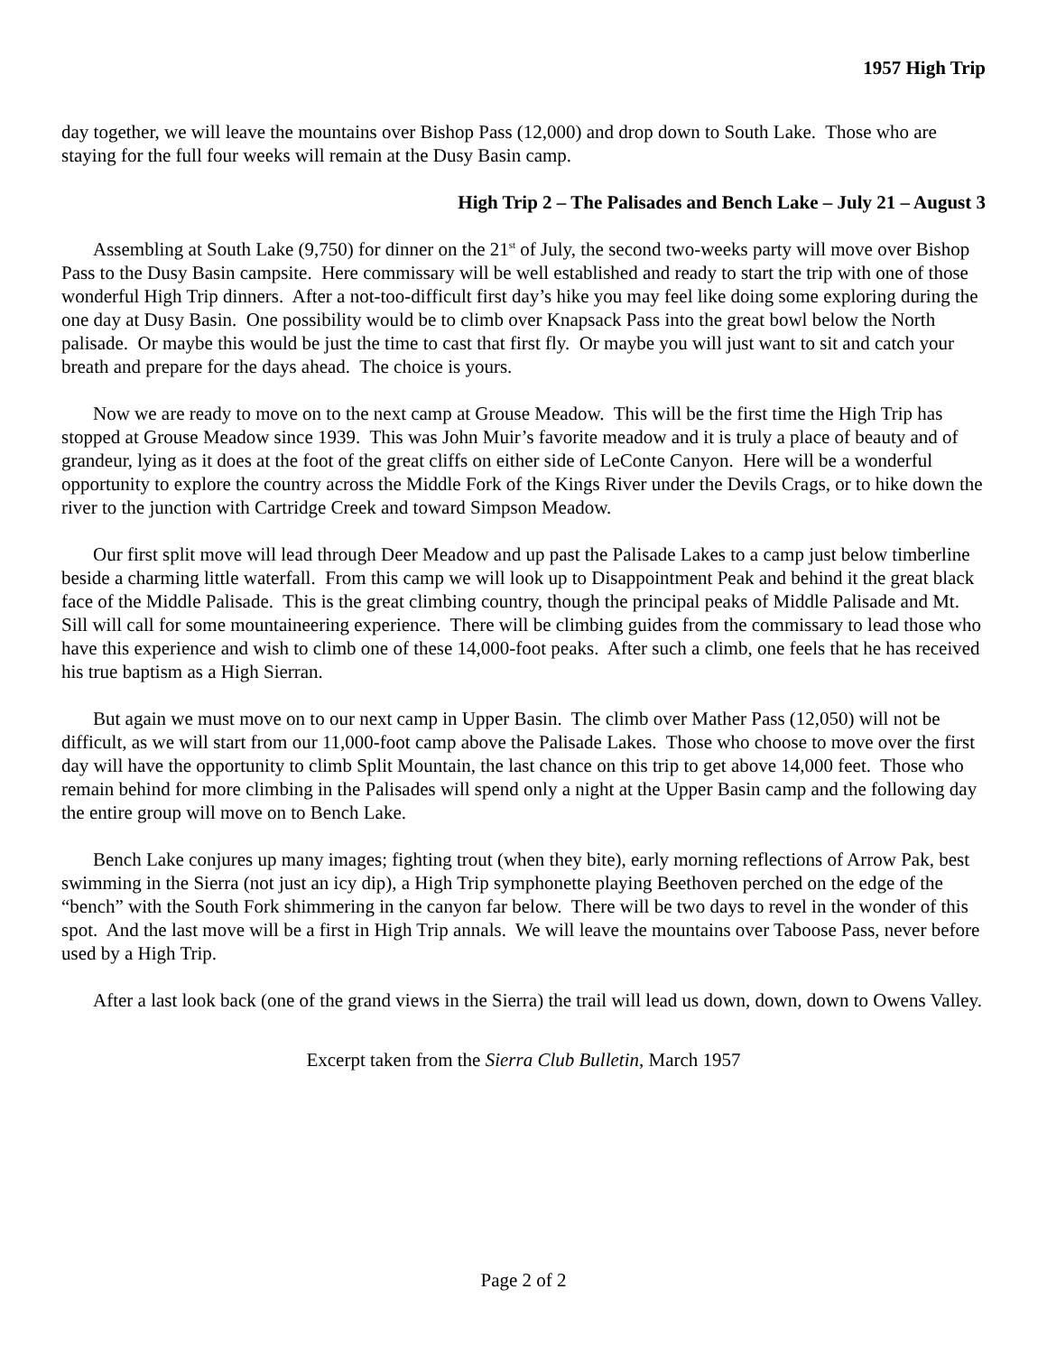1957 High Trip
day together, we will leave the mountains over Bishop Pass (12,000) and drop down to South Lake. Those who are staying for the full four weeks will remain at the Dusy Basin camp.
High Trip 2 – The Palisades and Bench Lake – July 21 – August 3
Assembling at South Lake (9,750) for dinner on the 21<sup>st</sup> of July, the second two-weeks party will move over Bishop Pass to the Dusy Basin campsite. Here commissary will be well established and ready to start the trip with one of those wonderful High Trip dinners. After a not-too-difficult first day’s hike you may feel like doing some exploring during the one day at Dusy Basin. One possibility would be to climb over Knapsack Pass into the great bowl below the North palisade. Or maybe this would be just the time to cast that first fly. Or maybe you will just want to sit and catch your breath and prepare for the days ahead. The choice is yours.
Now we are ready to move on to the next camp at Grouse Meadow. This will be the first time the High Trip has stopped at Grouse Meadow since 1939. This was John Muir’s favorite meadow and it is truly a place of beauty and of grandeur, lying as it does at the foot of the great cliffs on either side of LeConte Canyon. Here will be a wonderful opportunity to explore the country across the Middle Fork of the Kings River under the Devils Crags, or to hike down the river to the junction with Cartridge Creek and toward Simpson Meadow.
Our first split move will lead through Deer Meadow and up past the Palisade Lakes to a camp just below timberline beside a charming little waterfall. From this camp we will look up to Disappointment Peak and behind it the great black face of the Middle Palisade. This is the great climbing country, though the principal peaks of Middle Palisade and Mt. Sill will call for some mountaineering experience. There will be climbing guides from the commissary to lead those who have this experience and wish to climb one of these 14,000-foot peaks. After such a climb, one feels that he has received his true baptism as a High Sierran.
But again we must move on to our next camp in Upper Basin. The climb over Mather Pass (12,050) will not be difficult, as we will start from our 11,000-foot camp above the Palisade Lakes. Those who choose to move over the first day will have the opportunity to climb Split Mountain, the last chance on this trip to get above 14,000 feet. Those who remain behind for more climbing in the Palisades will spend only a night at the Upper Basin camp and the following day the entire group will move on to Bench Lake.
Bench Lake conjures up many images; fighting trout (when they bite), early morning reflections of Arrow Pak, best swimming in the Sierra (not just an icy dip), a High Trip symphonette playing Beethoven perched on the edge of the “bench” with the South Fork shimmering in the canyon far below. There will be two days to revel in the wonder of this spot. And the last move will be a first in High Trip annals. We will leave the mountains over Taboose Pass, never before used by a High Trip.
After a last look back (one of the grand views in the Sierra) the trail will lead us down, down, down to Owens Valley.
Excerpt taken from the Sierra Club Bulletin, March 1957
Page 2 of 2